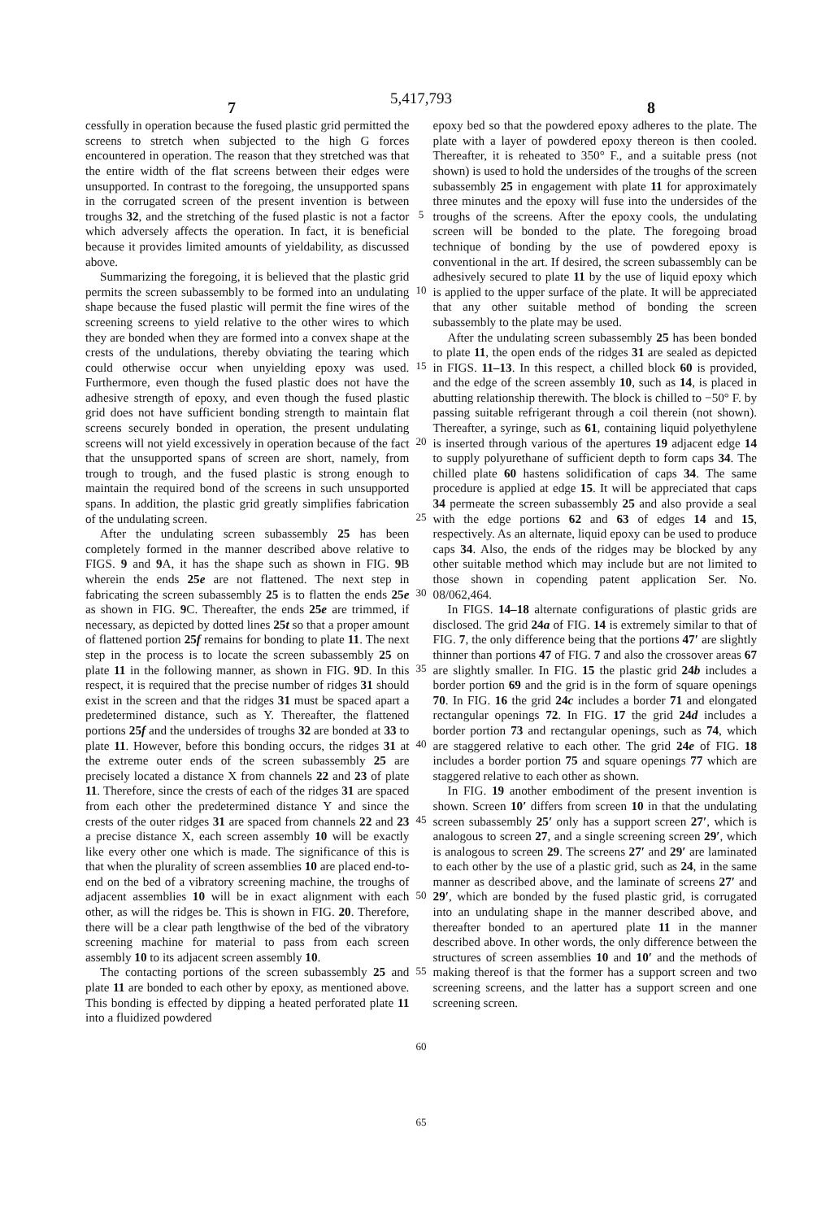5,417,793
7 8
cessfully in operation because the fused plastic grid permitted the screens to stretch when subjected to the high G forces encountered in operation. The reason that they stretched was that the entire width of the flat screens between their edges were unsupported. In contrast to the foregoing, the unsupported spans in the corrugated screen of the present invention is between troughs 32, and the stretching of the fused plastic is not a factor which adversely affects the operation. In fact, it is beneficial because it provides limited amounts of yieldability, as discussed above.
Summarizing the foregoing, it is believed that the plastic grid permits the screen subassembly to be formed into an undulating shape because the fused plastic will permit the fine wires of the screening screens to yield relative to the other wires to which they are bonded when they are formed into a convex shape at the crests of the undulations, thereby obviating the tearing which could otherwise occur when unyielding epoxy was used. Furthermore, even though the fused plastic does not have the adhesive strength of epoxy, and even though the fused plastic grid does not have sufficient bonding strength to maintain flat screens securely bonded in operation, the present undulating screens will not yield excessively in operation because of the fact that the unsupported spans of screen are short, namely, from trough to trough, and the fused plastic is strong enough to maintain the required bond of the screens in such unsupported spans. In addition, the plastic grid greatly simplifies fabrication of the undulating screen.
After the undulating screen subassembly 25 has been completely formed in the manner described above relative to FIGS. 9 and 9 A, it has the shape such as shown in FIG. 9 B wherein the ends 25e are not flattened. The next step in fabricating the screen subassembly 25 is to flatten the ends 25e as shown in FIG. 9 C. Thereafter, the ends 25e are trimmed, if necessary, as depicted by dotted lines 25t so that a proper amount of flattened portion 25f remains for bonding to plate 11. The next step in the process is to locate the screen subassembly 25 on plate 11 in the following manner, as shown in FIG. 9 D. In this respect, it is required that the precise number of ridges 31 should exist in the screen and that the ridges 31 must be spaced apart a predetermined distance, such as Y. Thereafter, the flattened portions 25f and the undersides of troughs 32 are bonded at 33 to plate 11. However, before this bonding occurs, the ridges 31 at the extreme outer ends of the screen subassembly 25 are precisely located a distance X from channels 22 and 23 of plate 11. Therefore, since the crests of each of the ridges 31 are spaced from each other the predetermined distance Y and since the crests of the outer ridges 31 are spaced from channels 22 and 23 a precise distance X, each screen assembly 10 will be exactly like every other one which is made. The significance of this is that when the plurality of screen assemblies 10 are placed end-to-end on the bed of a vibratory screening machine, the troughs of adjacent assemblies 10 will be in exact alignment with each other, as will the ridges be. This is shown in FIG. 20. Therefore, there will be a clear path lengthwise of the bed of the vibratory screening machine for material to pass from each screen assembly 10 to its adjacent screen assembly 10.
The contacting portions of the screen subassembly 25 and plate 11 are bonded to each other by epoxy, as mentioned above. This bonding is effected by dipping a heated perforated plate 11 into a fluidized powdered
5
10
15
20
25
30
35
40
45
50
55
60
65
epoxy bed so that the powdered epoxy adheres to the plate. The plate with a layer of powdered epoxy thereon is then cooled. Thereafter, it is reheated to 350° F., and a suitable press (not shown) is used to hold the undersides of the troughs of the screen subassembly 25 in engagement with plate 11 for approximately three minutes and the epoxy will fuse into the undersides of the troughs of the screens. After the epoxy cools, the undulating screen will be bonded to the plate. The foregoing broad technique of bonding by the use of powdered epoxy is conventional in the art. If desired, the screen subassembly can be adhesively secured to plate 11 by the use of liquid epoxy which is applied to the upper surface of the plate. It will be appreciated that any other suitable method of bonding the screen subassembly to the plate may be used.
After the undulating screen subassembly 25 has been bonded to plate 11, the open ends of the ridges 31 are sealed as depicted in FIGS. 11–13. In this respect, a chilled block 60 is provided, and the edge of the screen assembly 10, such as 14, is placed in abutting relationship therewith. The block is chilled to −50° F. by passing suitable refrigerant through a coil therein (not shown). Thereafter, a syringe, such as 61, containing liquid polyethylene is inserted through various of the apertures 19 adjacent edge 14 to supply polyurethane of sufficient depth to form caps 34. The chilled plate 60 hastens solidification of caps 34. The same procedure is applied at edge 15. It will be appreciated that caps 34 permeate the screen subassembly 25 and also provide a seal with the edge portions 62 and 63 of edges 14 and 15, respectively. As an alternate, liquid epoxy can be used to produce caps 34. Also, the ends of the ridges may be blocked by any other suitable method which may include but are not limited to those shown in copending patent application Ser. No. 08/062,464.
In FIGS. 14–18 alternate configurations of plastic grids are disclosed. The grid 24a of FIG. 14 is extremely similar to that of FIG. 7, the only difference being that the portions 47′ are slightly thinner than portions 47 of FIG. 7 and also the crossover areas 67 are slightly smaller. In FIG. 15 the plastic grid 24b includes a border portion 69 and the grid is in the form of square openings 70. In FIG. 16 the grid 24c includes a border 71 and elongated rectangular openings 72. In FIG. 17 the grid 24d includes a border portion 73 and rectangular openings, such as 74, which are staggered relative to each other. The grid 24e of FIG. 18 includes a border portion 75 and square openings 77 which are staggered relative to each other as shown.
In FIG. 19 another embodiment of the present invention is shown. Screen 10′ differs from screen 10 in that the undulating screen subassembly 25′ only has a support screen 27′, which is analogous to screen 27, and a single screening screen 29′, which is analogous to screen 29. The screens 27′ and 29′ are laminated to each other by the use of a plastic grid, such as 24, in the same manner as described above, and the laminate of screens 27′ and 29′, which are bonded by the fused plastic grid, is corrugated into an undulating shape in the manner described above, and thereafter bonded to an apertured plate 11 in the manner described above. In other words, the only difference between the structures of screen assemblies 10 and 10′ and the methods of making thereof is that the former has a support screen and two screening screens, and the latter has a support screen and one screening screen.